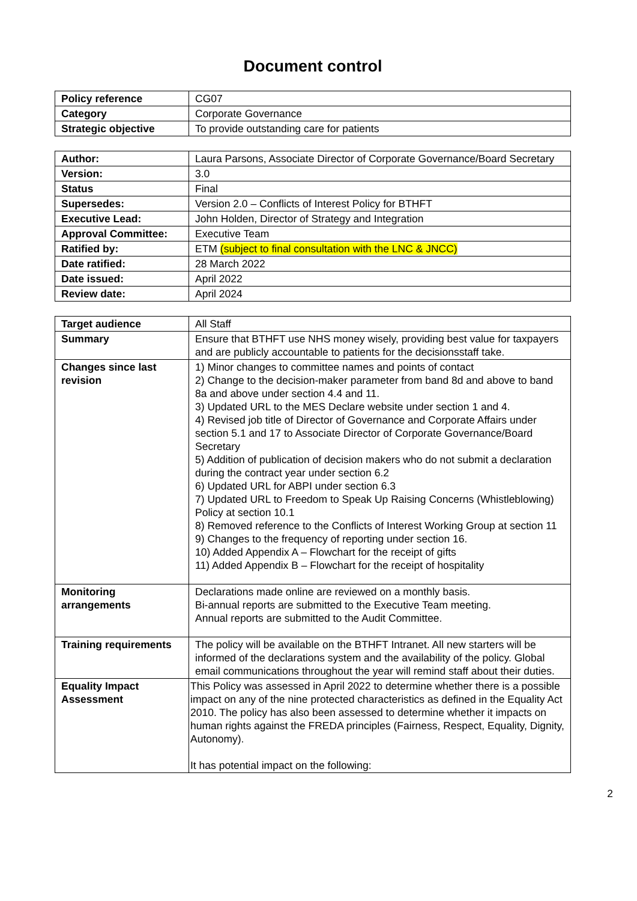Document control
| Policy reference | CG07 |
| Category | Corporate Governance |
| Strategic objective | To provide outstanding care for patients |
| Author: | Laura Parsons, Associate Director of Corporate Governance/Board Secretary |
| Version: | 3.0 |
| Status | Final |
| Supersedes: | Version 2.0 – Conflicts of Interest Policy for BTHFT |
| Executive Lead: | John Holden, Director of Strategy and Integration |
| Approval Committee: | Executive Team |
| Ratified by: | ETM (subject to final consultation with the LNC & JNCC) |
| Date ratified: | 28 March 2022 |
| Date issued: | April 2022 |
| Review date: | April 2024 |
| Target audience | All Staff |
| Summary | Ensure that BTHFT use NHS money wisely, providing best value for taxpayers and are publicly accountable to patients for the decisionsstaff take. |
| Changes since last revision | 1) Minor changes to committee names and points of contact 2) Change to the decision-maker parameter from band 8d and above to band 8a and above under section 4.4 and 11. 3) Updated URL to the MES Declare website under section 1 and 4. 4) Revised job title of Director of Governance and Corporate Affairs under section 5.1 and 17 to Associate Director of Corporate Governance/Board Secretary 5) Addition of publication of decision makers who do not submit a declaration during the contract year under section 6.2 6) Updated URL for ABPI under section 6.3 7) Updated URL to Freedom to Speak Up Raising Concerns (Whistleblowing) Policy at section 10.1 8) Removed reference to the Conflicts of Interest Working Group at section 11 9) Changes to the frequency of reporting under section 16. 10) Added Appendix A – Flowchart for the receipt of gifts 11) Added Appendix B – Flowchart for the receipt of hospitality |
| Monitoring arrangements | Declarations made online are reviewed on a monthly basis. Bi-annual reports are submitted to the Executive Team meeting. Annual reports are submitted to the Audit Committee. |
| Training requirements | The policy will be available on the BTHFT Intranet. All new starters will be informed of the declarations system and the availability of the policy. Global email communications throughout the year will remind staff about their duties. |
| Equality Impact Assessment | This Policy was assessed in April 2022 to determine whether there is a possible impact on any of the nine protected characteristics as defined in the Equality Act 2010. The policy has also been assessed to determine whether it impacts on human rights against the FREDA principles (Fairness, Respect, Equality, Dignity, Autonomy). It has potential impact on the following: |
2